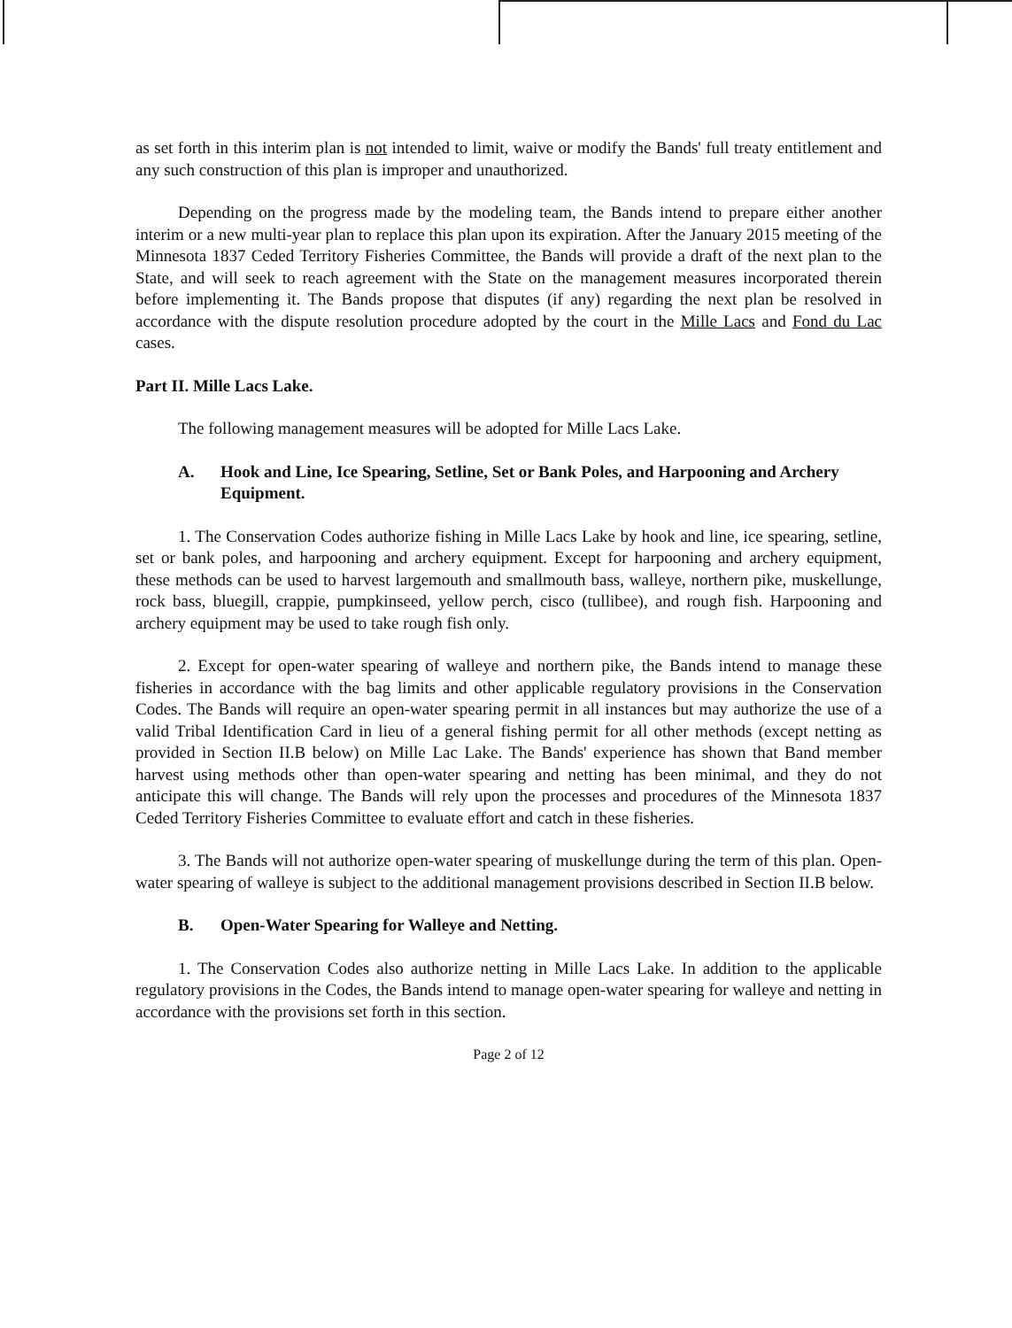as set forth in this interim plan is not intended to limit, waive or modify the Bands' full treaty entitlement and any such construction of this plan is improper and unauthorized.
Depending on the progress made by the modeling team, the Bands intend to prepare either another interim or a new multi-year plan to replace this plan upon its expiration. After the January 2015 meeting of the Minnesota 1837 Ceded Territory Fisheries Committee, the Bands will provide a draft of the next plan to the State, and will seek to reach agreement with the State on the management measures incorporated therein before implementing it. The Bands propose that disputes (if any) regarding the next plan be resolved in accordance with the dispute resolution procedure adopted by the court in the Mille Lacs and Fond du Lac cases.
Part II. Mille Lacs Lake.
The following management measures will be adopted for Mille Lacs Lake.
A. Hook and Line, Ice Spearing, Setline, Set or Bank Poles, and Harpooning and Archery Equipment.
1. The Conservation Codes authorize fishing in Mille Lacs Lake by hook and line, ice spearing, setline, set or bank poles, and harpooning and archery equipment. Except for harpooning and archery equipment, these methods can be used to harvest largemouth and smallmouth bass, walleye, northern pike, muskellunge, rock bass, bluegill, crappie, pumpkinseed, yellow perch, cisco (tullibee), and rough fish. Harpooning and archery equipment may be used to take rough fish only.
2. Except for open-water spearing of walleye and northern pike, the Bands intend to manage these fisheries in accordance with the bag limits and other applicable regulatory provisions in the Conservation Codes. The Bands will require an open-water spearing permit in all instances but may authorize the use of a valid Tribal Identification Card in lieu of a general fishing permit for all other methods (except netting as provided in Section II.B below) on Mille Lac Lake. The Bands' experience has shown that Band member harvest using methods other than open-water spearing and netting has been minimal, and they do not anticipate this will change. The Bands will rely upon the processes and procedures of the Minnesota 1837 Ceded Territory Fisheries Committee to evaluate effort and catch in these fisheries.
3. The Bands will not authorize open-water spearing of muskellunge during the term of this plan. Open-water spearing of walleye is subject to the additional management provisions described in Section II.B below.
B. Open-Water Spearing for Walleye and Netting.
1. The Conservation Codes also authorize netting in Mille Lacs Lake. In addition to the applicable regulatory provisions in the Codes, the Bands intend to manage open-water spearing for walleye and netting in accordance with the provisions set forth in this section.
Page 2 of 12